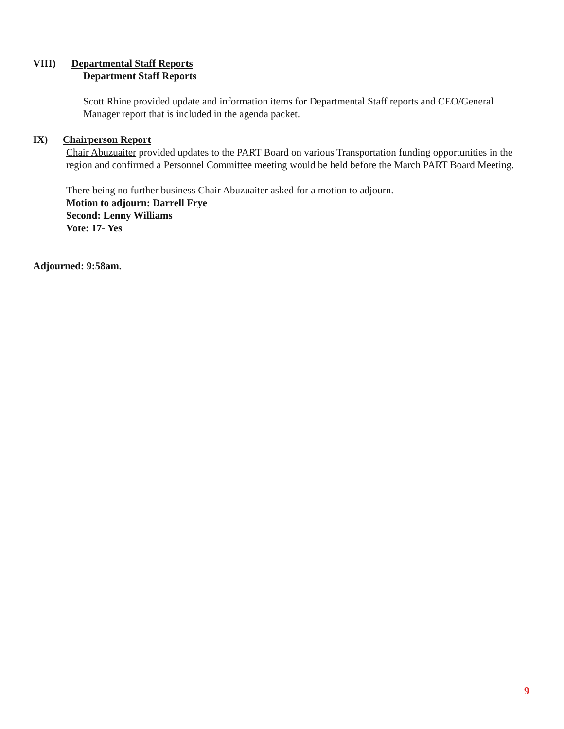VIII) Departmental Staff Reports
Department Staff Reports
Scott Rhine provided update and information items for Departmental Staff reports and CEO/General Manager report that is included in the agenda packet.
IX) Chairperson Report
Chair Abuzuaiter provided updates to the PART Board on various Transportation funding opportunities in the region and confirmed a Personnel Committee meeting would be held before the March PART Board Meeting.
There being no further business Chair Abuzuaiter asked for a motion to adjourn.
Motion to adjourn: Darrell Frye
Second: Lenny Williams
Vote: 17- Yes
Adjourned: 9:58am.
9